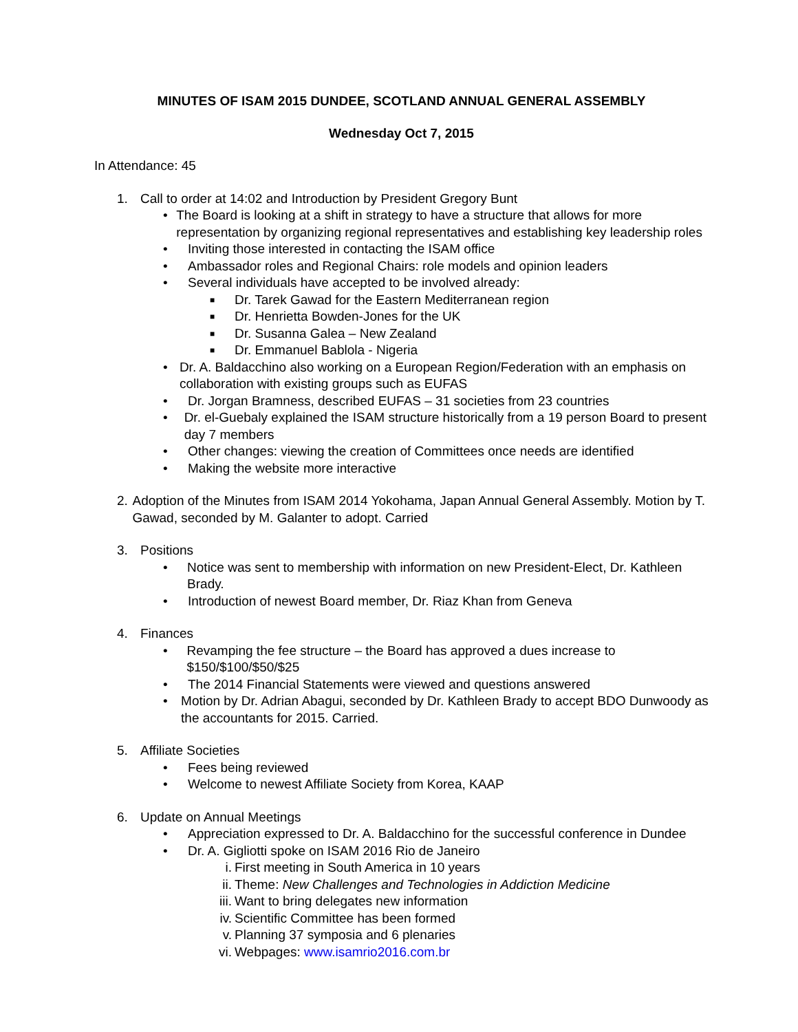MINUTES OF ISAM 2015 DUNDEE, SCOTLAND ANNUAL GENERAL ASSEMBLY
Wednesday Oct 7, 2015
In Attendance: 45
1. Call to order at 14:02 and Introduction by President Gregory Bunt
• The Board is looking at a shift in strategy to have a structure that allows for more representation by organizing regional representatives and establishing key leadership roles
• Inviting those interested in contacting the ISAM office
• Ambassador roles and Regional Chairs: role models and opinion leaders
• Several individuals have accepted to be involved already:
■ Dr. Tarek Gawad for the Eastern Mediterranean region
■ Dr. Henrietta Bowden-Jones for the UK
■ Dr. Susanna Galea – New Zealand
■ Dr. Emmanuel Bablola - Nigeria
• Dr. A. Baldacchino also working on a European Region/Federation with an emphasis on collaboration with existing groups such as EUFAS
• Dr. Jorgan Bramness, described EUFAS – 31 societies from 23 countries
• Dr. el-Guebaly explained the ISAM structure historically from a 19 person Board to present day 7 members
• Other changes: viewing the creation of Committees once needs are identified
• Making the website more interactive
2. Adoption of the Minutes from ISAM 2014 Yokohama, Japan Annual General Assembly. Motion by T. Gawad, seconded by M. Galanter to adopt. Carried
3. Positions
• Notice was sent to membership with information on new President-Elect, Dr. Kathleen Brady.
• Introduction of newest Board member, Dr. Riaz Khan from Geneva
4. Finances
• Revamping the fee structure – the Board has approved a dues increase to $150/$100/$50/$25
• The 2014 Financial Statements were viewed and questions answered
• Motion by Dr. Adrian Abagui, seconded by Dr. Kathleen Brady to accept BDO Dunwoody as the accountants for 2015. Carried.
5. Affiliate Societies
• Fees being reviewed
• Welcome to newest Affiliate Society from Korea, KAAP
6. Update on Annual Meetings
• Appreciation expressed to Dr. A. Baldacchino for the successful conference in Dundee
• Dr. A. Gigliotti spoke on ISAM 2016 Rio de Janeiro
i. First meeting in South America in 10 years
ii. Theme: New Challenges and Technologies in Addiction Medicine
iii. Want to bring delegates new information
iv. Scientific Committee has been formed
v. Planning 37 symposia and 6 plenaries
vi. Webpages: www.isamrio2016.com.br